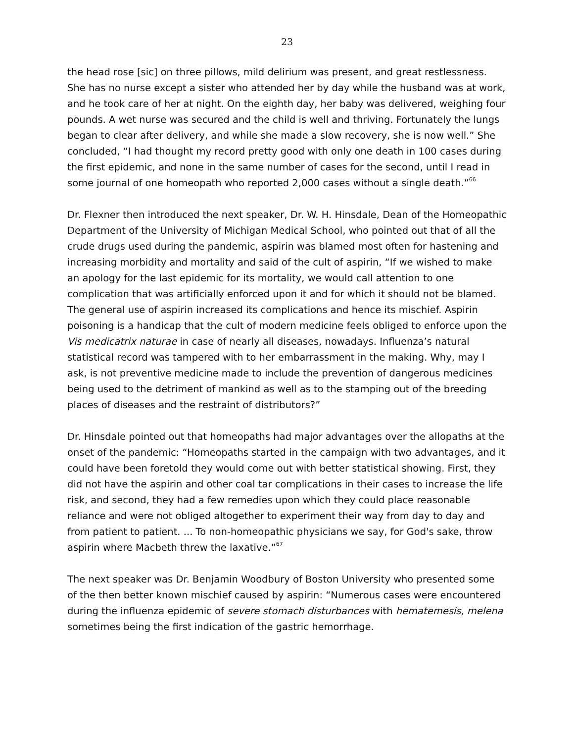23
the head rose [sic] on three pillows, mild delirium was present, and great restlessness. She has no nurse except a sister who attended her by day while the husband was at work, and he took care of her at night. On the eighth day, her baby was delivered, weighing four pounds. A wet nurse was secured and the child is well and thriving. Fortunately the lungs began to clear after delivery, and while she made a slow recovery, she is now well.” She concluded, “I had thought my record pretty good with only one death in 100 cases during the first epidemic, and none in the same number of cases for the second, until I read in some journal of one homeopath who reported 2,000 cases without a single death.”<sup>66</sup>
Dr. Flexner then introduced the next speaker, Dr. W. H. Hinsdale, Dean of the Homeopathic Department of the University of Michigan Medical School, who pointed out that of all the crude drugs used during the pandemic, aspirin was blamed most often for hastening and increasing morbidity and mortality and said of the cult of aspirin, “If we wished to make an apology for the last epidemic for its mortality, we would call attention to one complication that was artificially enforced upon it and for which it should not be blamed. The general use of aspirin increased its complications and hence its mischief. Aspirin poisoning is a handicap that the cult of modern medicine feels obliged to enforce upon the Vis medicatrix naturae in case of nearly all diseases, nowadays. Influenza’s natural statistical record was tampered with to her embarrassment in the making. Why, may I ask, is not preventive medicine made to include the prevention of dangerous medicines being used to the detriment of mankind as well as to the stamping out of the breeding places of diseases and the restraint of distributors?”
Dr. Hinsdale pointed out that homeopaths had major advantages over the allopaths at the onset of the pandemic: “Homeopaths started in the campaign with two advantages, and it could have been foretold they would come out with better statistical showing. First, they did not have the aspirin and other coal tar complications in their cases to increase the life risk, and second, they had a few remedies upon which they could place reasonable reliance and were not obliged altogether to experiment their way from day to day and from patient to patient. ... To non-homeopathic physicians we say, for God's sake, throw aspirin where Macbeth threw the laxative.”<sup>67</sup>
The next speaker was Dr. Benjamin Woodbury of Boston University who presented some of the then better known mischief caused by aspirin: “Numerous cases were encountered during the influenza epidemic of severe stomach disturbances with hematemesis, melena sometimes being the first indication of the gastric hemorrhage.